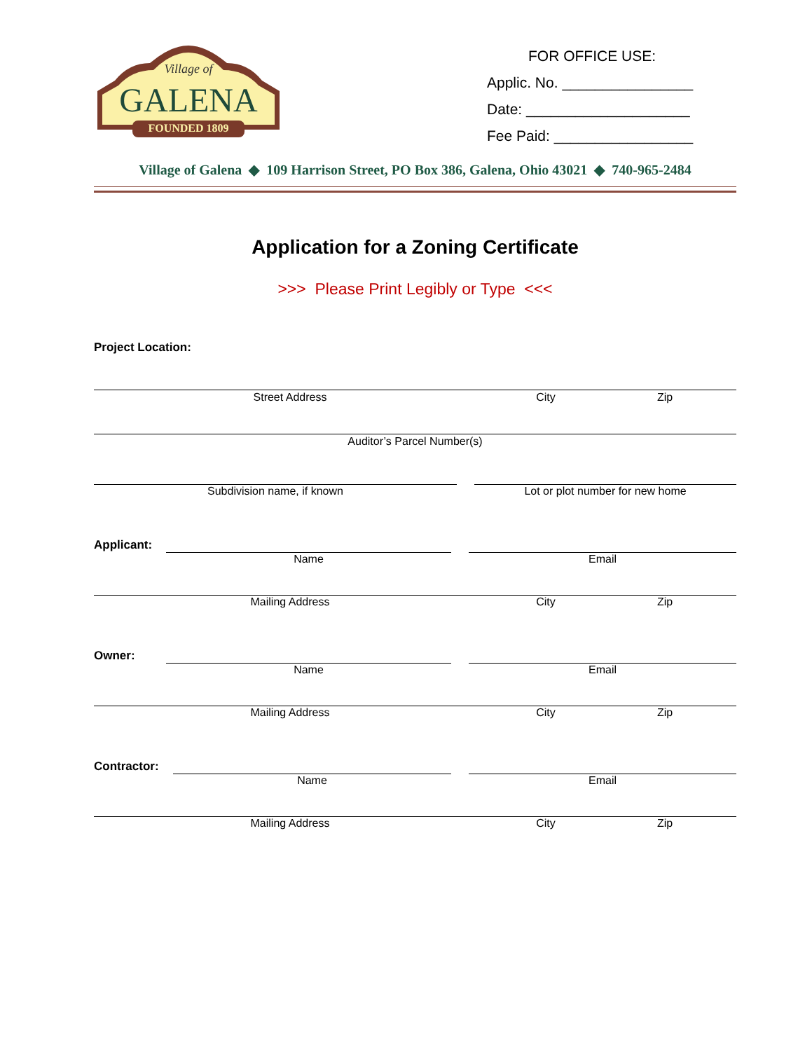Village of
GALENA
FOUNDED 1809
FOR OFFICE USE:
Applic. No. ________________
Date: ____________________
Fee Paid: _________________
Village of Galena ◆ 109 Harrison Street, PO Box 386, Galena, Ohio 43021 ◆ 740-965-2484
Application for a Zoning Certificate
>>> Please Print Legibly or Type <<<
Project Location:
Street Address City Zip
Auditor’s Parcel Number(s)
Subdivision name, if known Lot or plot number for new home
Applicant:
Name Email
Mailing Address City Zip
Owner:
Name Email
Mailing Address City Zip
Contractor:
Name Email
Mailing Address City Zip